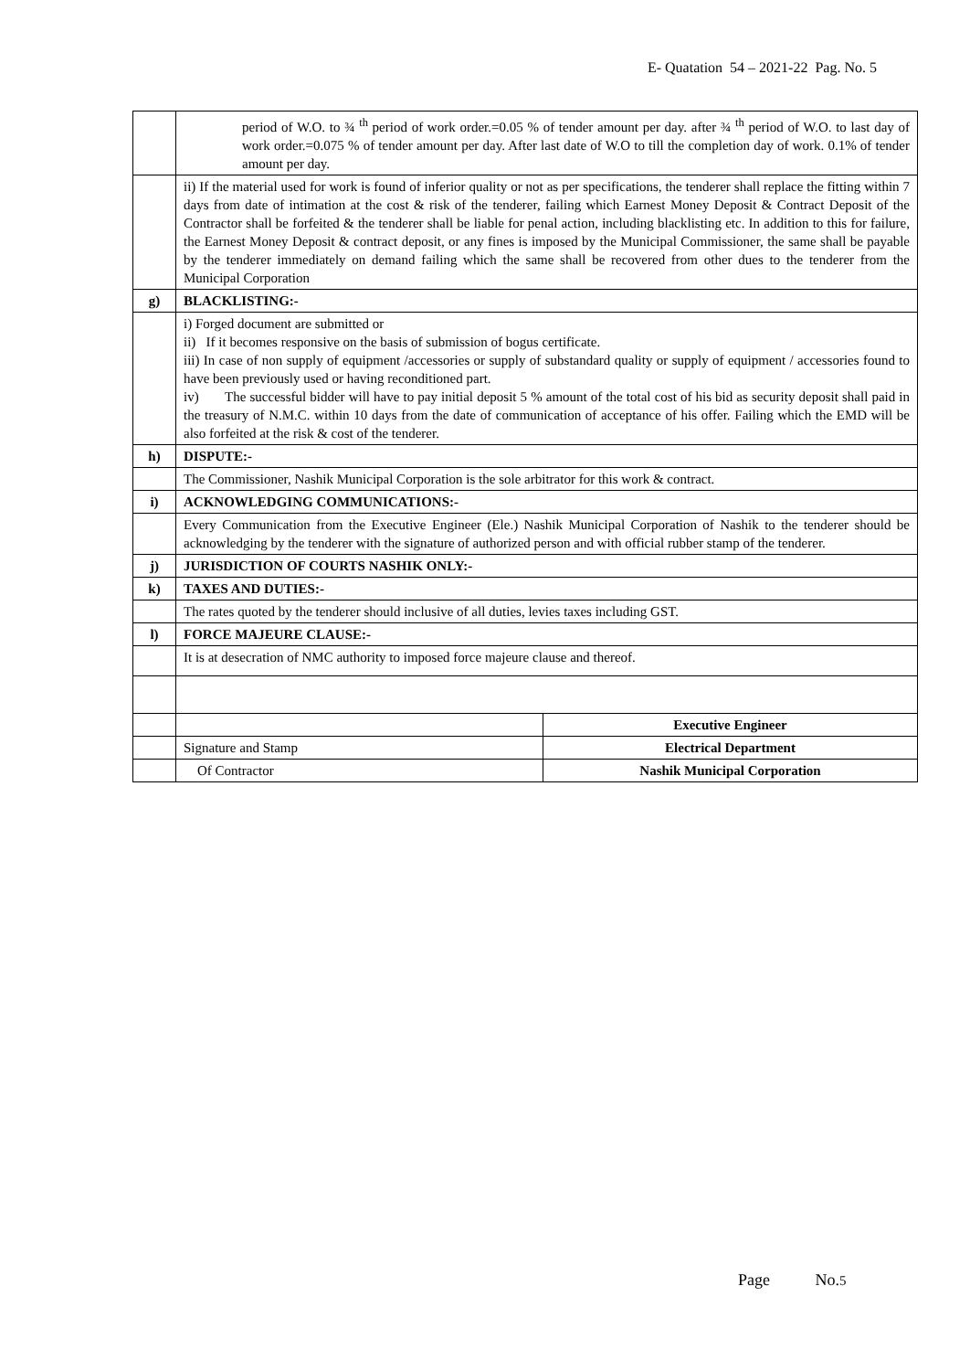E- Quatation 54 – 2021-22 Pag. No. 5
| | period of W.O. to ¾ <sup>th</sup> period of work order.=0.05 % of tender amount per day. after ¾ <sup>th</sup> period of W.O. to last day of work order.=0.075 % of tender amount per day. After last date of W.O to till the completion day of work. 0.1% of tender amount per day. | |
| | ii) If the material used for work is found of inferior quality or not as per specifications, the tenderer shall replace the fitting within 7 days from date of intimation at the cost & risk of the tenderer, failing which Earnest Money Deposit & Contract Deposit of the Contractor shall be forfeited & the tenderer shall be liable for penal action, including blacklisting etc. In addition to this for failure, the Earnest Money Deposit & contract deposit, or any fines is imposed by the Municipal Commissioner, the same shall be payable by the tenderer immediately on demand failing which the same shall be recovered from other dues to the tenderer from the Municipal Corporation | |
| g) | BLACKLISTING:- | |
| | i) Forged document are submitted or ii) If it becomes responsive on the basis of submission of bogus certificate. iii) In case of non supply of equipment /accessories or supply of substandard quality or supply of equipment / accessories found to have been previously used or having reconditioned part. iv) The successful bidder will have to pay initial deposit 5 % amount of the total cost of his bid as security deposit shall paid in the treasury of N.M.C. within 10 days from the date of communication of acceptance of his offer. Failing which the EMD will be also forfeited at the risk & cost of the tenderer. | |
| h) | DISPUTE:- | |
| | The Commissioner, Nashik Municipal Corporation is the sole arbitrator for this work & contract. | |
| i) | ACKNOWLEDGING COMMUNICATIONS:- | |
| | Every Communication from the Executive Engineer (Ele.) Nashik Municipal Corporation of Nashik to the tenderer should be acknowledging by the tenderer with the signature of authorized person and with official rubber stamp of the tenderer. | |
| j) | JURISDICTION OF COURTS NASHIK ONLY:- | |
| k) | TAXES AND DUTIES:- | |
| | The rates quoted by the tenderer should inclusive of all duties, levies taxes including GST. | |
| l) | FORCE MAJEURE CLAUSE:- | |
| | It is at desecration of NMC authority to imposed force majeure clause and thereof. | |
| | | Executive Engineer |
| | Signature and Stamp | Electrical Department |
| | Of Contractor | Nashik Municipal Corporation |
Page No.5